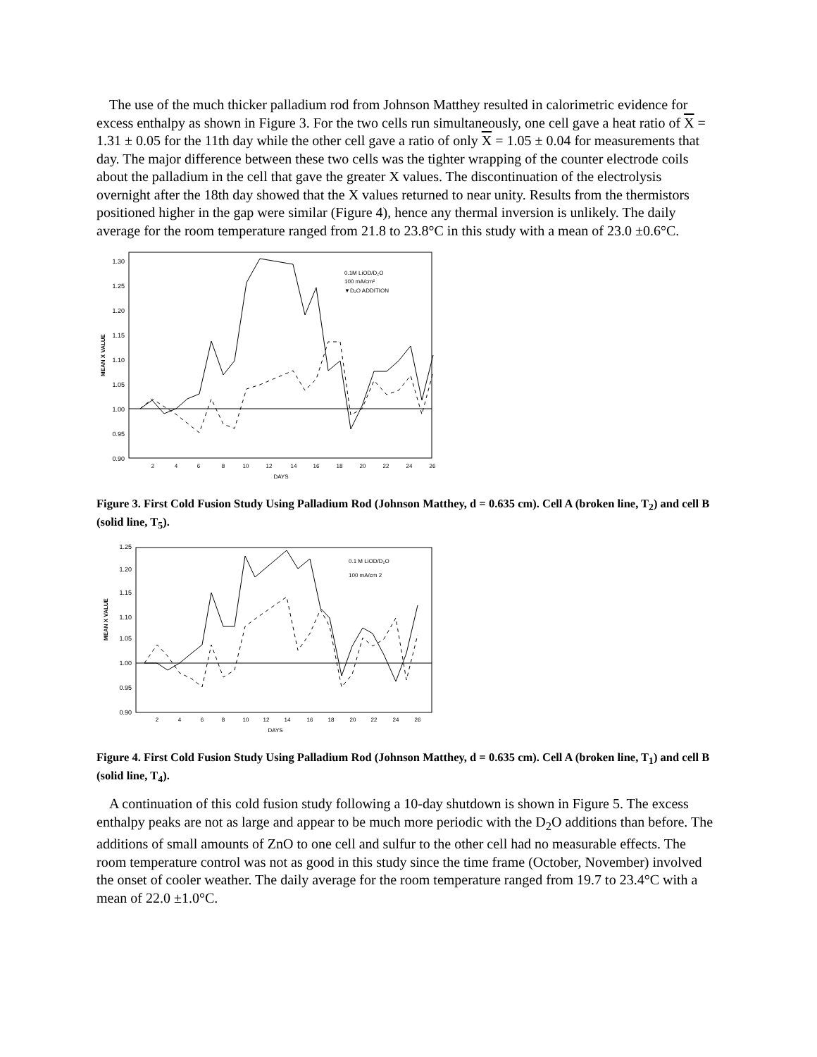The use of the much thicker palladium rod from Johnson Matthey resulted in calorimetric evidence for excess enthalpy as shown in Figure 3. For the two cells run simultaneously, one cell gave a heat ratio of X = 1.31 ± 0.05 for the 11th day while the other cell gave a ratio of only X = 1.05 ± 0.04 for measurements that day. The major difference between these two cells was the tighter wrapping of the counter electrode coils about the palladium in the cell that gave the greater X values. The discontinuation of the electrolysis overnight after the 18th day showed that the X values returned to near unity. Results from the thermistors positioned higher in the gap were similar (Figure 4), hence any thermal inversion is unlikely. The daily average for the room temperature ranged from 21.8 to 23.8°C in this study with a mean of 23.0 ±0.6°C.
1.30
1.25
1.20
1.15
1.10
1.05
1.00
0.95
0.90
2
4
6
8
10
12
14
16
18
20
22
24
26
DAYS
MEAN X VALUE
0.1M LiOD/D₂O
100 mA/cm²
▼D₂O ADDITION
Figure 3. First Cold Fusion Study Using Palladium Rod (Johnson Matthey, d = 0.635 cm). Cell A (broken line, T<sub>2</sub>) and cell B (solid line, T<sub>5</sub>).
1.25
1.20
1.15
1.10
1.05
1.00
0.95
0.90
2
4
6
8
10
12
14
16
18
20
22
24
26
DAYS
MEAN X VALUE
0.1 M LiOD/D₂O
100 mA/cm 2
Figure 4. First Cold Fusion Study Using Palladium Rod (Johnson Matthey, d = 0.635 cm). Cell A (broken line, T<sub>1</sub>) and cell B (solid line, T<sub>4</sub>).
A continuation of this cold fusion study following a 10-day shutdown is shown in Figure 5. The excess enthalpy peaks are not as large and appear to be much more periodic with the D<sub>2</sub>O additions than before. The additions of small amounts of ZnO to one cell and sulfur to the other cell had no measurable effects. The room temperature control was not as good in this study since the time frame (October, November) involved the onset of cooler weather. The daily average for the room temperature ranged from 19.7 to 23.4°C with a mean of 22.0 ±1.0°C.